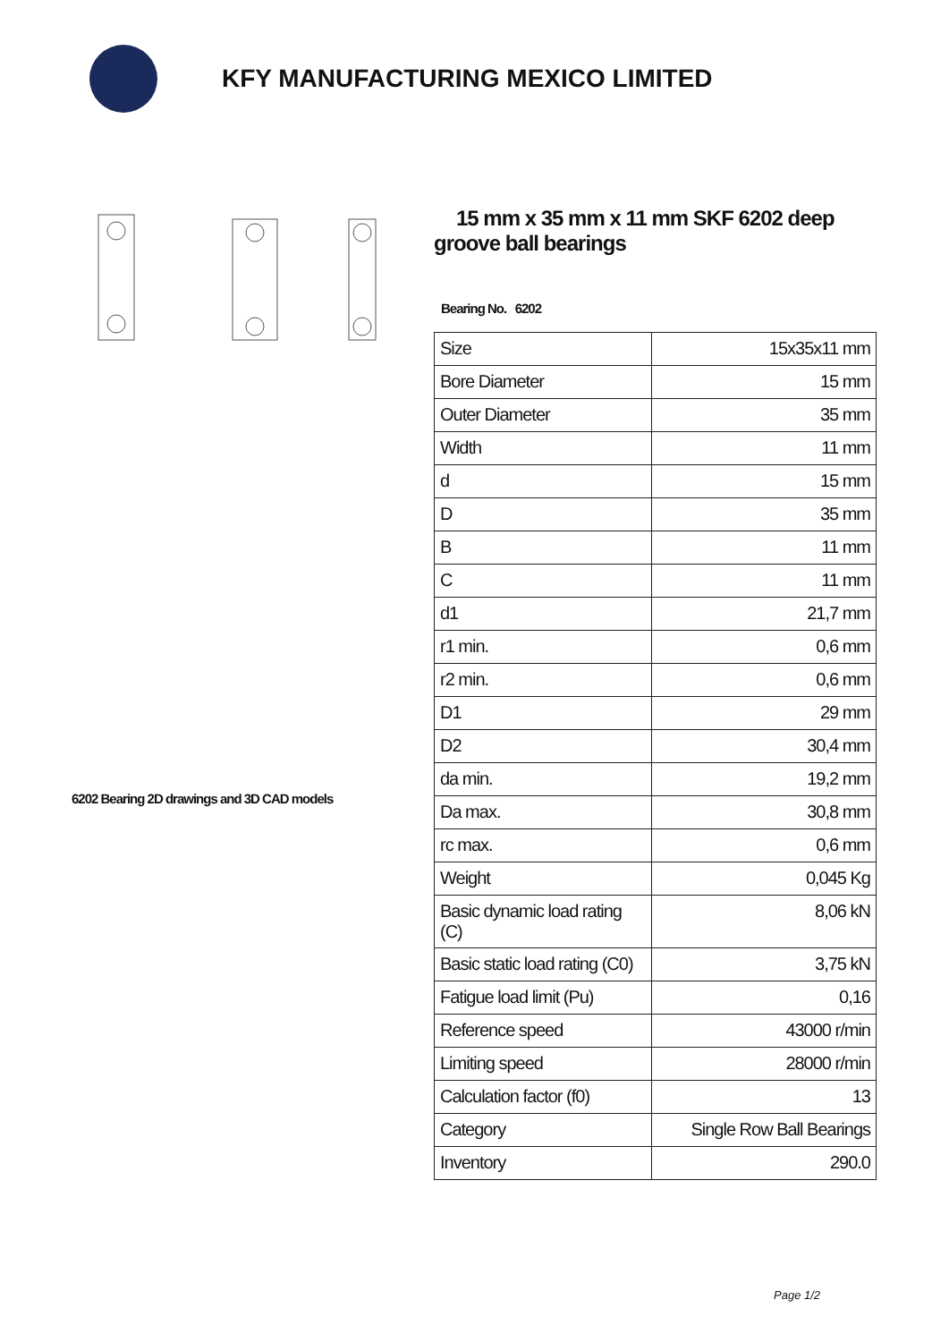KFY MANUFACTURING MEXICO LIMITED
6202 Bearing 2D drawings and 3D CAD models
15 mm x 35 mm x 11 mm SKF 6202 deep groove ball bearings
Bearing No. 6202
| Size | 15x35x11 mm |
| Bore Diameter | 15 mm |
| Outer Diameter | 35 mm |
| Width | 11 mm |
| d | 15 mm |
| D | 35 mm |
| B | 11 mm |
| C | 11 mm |
| d1 | 21,7 mm |
| r1 min. | 0,6 mm |
| r2 min. | 0,6 mm |
| D1 | 29 mm |
| D2 | 30,4 mm |
| da min. | 19,2 mm |
| Da max. | 30,8 mm |
| rc max. | 0,6 mm |
| Weight | 0,045 Kg |
| Basic dynamic load rating (C) | 8,06 kN |
| Basic static load rating (C0) | 3,75 kN |
| Fatigue load limit (Pu) | 0,16 |
| Reference speed | 43000 r/min |
| Limiting speed | 28000 r/min |
| Calculation factor (f0) | 13 |
| Category | Single Row Ball Bearings |
| Inventory | 290.0 |
Page 1/2